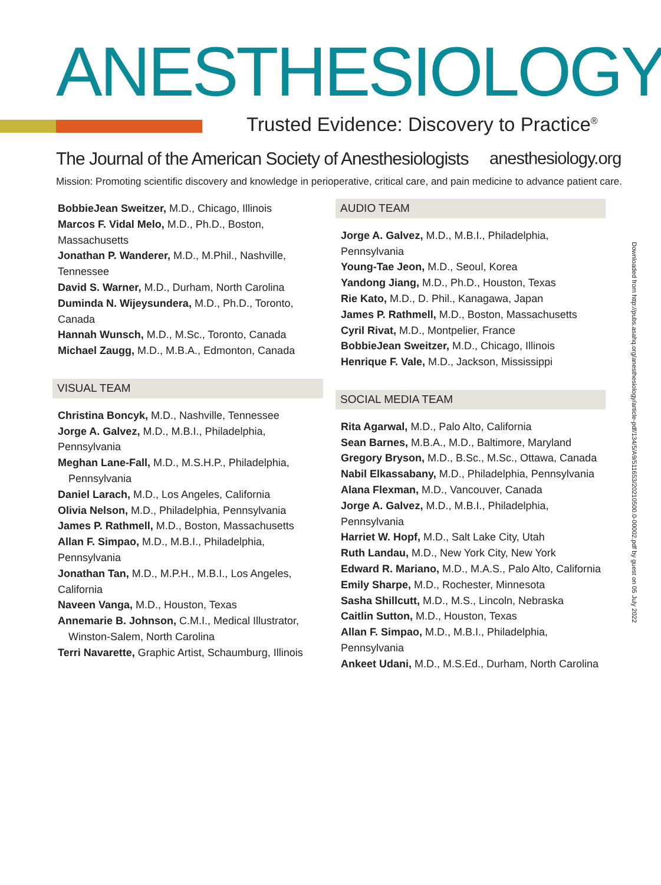ANESTHESIOLOGY
Trusted Evidence: Discovery to Practice<sup>®</sup>
The Journal of the American Society of Anesthesiologists
anesthesiology.org
Mission: Promoting scientific discovery and knowledge in perioperative, critical care, and pain medicine to advance patient care.
BobbieJean Sweitzer, M.D., Chicago, Illinois
Marcos F. Vidal Melo, M.D., Ph.D., Boston, Massachusetts
Jonathan P. Wanderer, M.D., M.Phil., Nashville, Tennessee
David S. Warner, M.D., Durham, North Carolina
Duminda N. Wijeysundera, M.D., Ph.D., Toronto, Canada
Hannah Wunsch, M.D., M.Sc., Toronto, Canada
Michael Zaugg, M.D., M.B.A., Edmonton, Canada
VISUAL TEAM
Christina Boncyk, M.D., Nashville, Tennessee
Jorge A. Galvez, M.D., M.B.I., Philadelphia, Pennsylvania
Meghan Lane-Fall, M.D., M.S.H.P., Philadelphia,
Pennsylvania
Daniel Larach, M.D., Los Angeles, California
Olivia Nelson, M.D., Philadelphia, Pennsylvania
James P. Rathmell, M.D., Boston, Massachusetts
Allan F. Simpao, M.D., M.B.I., Philadelphia, Pennsylvania
Jonathan Tan, M.D., M.P.H., M.B.I., Los Angeles, California
Naveen Vanga, M.D., Houston, Texas
Annemarie B. Johnson, C.M.I., Medical Illustrator,
Winston-Salem, North Carolina
Terri Navarette, Graphic Artist, Schaumburg, Illinois
AUDIO TEAM
Jorge A. Galvez, M.D., M.B.I., Philadelphia, Pennsylvania
Young-Tae Jeon, M.D., Seoul, Korea
Yandong Jiang, M.D., Ph.D., Houston, Texas
Rie Kato, M.D., D. Phil., Kanagawa, Japan
James P. Rathmell, M.D., Boston, Massachusetts
Cyril Rivat, M.D., Montpelier, France
BobbieJean Sweitzer, M.D., Chicago, Illinois
Henrique F. Vale, M.D., Jackson, Mississippi
SOCIAL MEDIA TEAM
Rita Agarwal, M.D., Palo Alto, California
Sean Barnes, M.B.A., M.D., Baltimore, Maryland
Gregory Bryson, M.D., B.Sc., M.Sc., Ottawa, Canada
Nabil Elkassabany, M.D., Philadelphia, Pennsylvania
Alana Flexman, M.D., Vancouver, Canada
Jorge A. Galvez, M.D., M.B.I., Philadelphia, Pennsylvania
Harriet W. Hopf, M.D., Salt Lake City, Utah
Ruth Landau, M.D., New York City, New York
Edward R. Mariano, M.D., M.A.S., Palo Alto, California
Emily Sharpe, M.D., Rochester, Minnesota
Sasha Shillcutt, M.D., M.S., Lincoln, Nebraska
Caitlin Sutton, M.D., Houston, Texas
Allan F. Simpao, M.D., M.B.I., Philadelphia, Pennsylvania
Ankeet Udani, M.D., M.S.Ed., Durham, North Carolina
Downloaded from http://pubs.asahq.org/anesthesiology/article-pdf/134/5/A9/511653/20210500.0-00002.pdf by guest on 05 July 2022